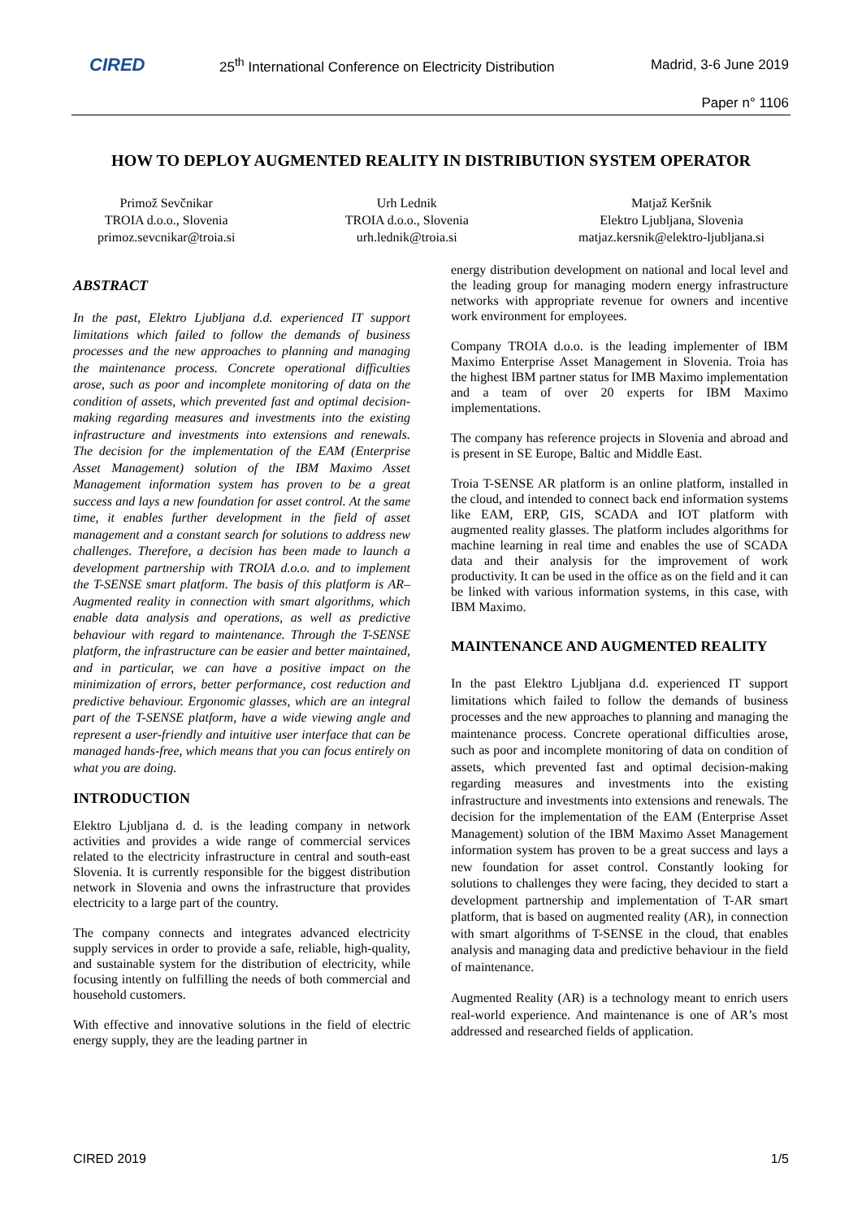CIRED
25<sup>th</sup> International Conference on Electricity Distribution
Madrid, 3-6 June 2019
Paper n° 1106
HOW TO DEPLOY AUGMENTED REALITY IN DISTRIBUTION SYSTEM OPERATOR
Primož Sevčnikar
TROIA d.o.o., Slovenia
primoz.sevcnikar@troia.si
Urh Lednik
TROIA d.o.o., Slovenia
urh.lednik@troia.si
Matjaž Keršnik
Elektro Ljubljana, Slovenia
matjaz.kersnik@elektro-ljubljana.si
ABSTRACT
In the past, Elektro Ljubljana d.d. experienced IT support limitations which failed to follow the demands of business processes and the new approaches to planning and managing the maintenance process. Concrete operational difficulties arose, such as poor and incomplete monitoring of data on the condition of assets, which prevented fast and optimal decision-making regarding measures and investments into the existing infrastructure and investments into extensions and renewals. The decision for the implementation of the EAM (Enterprise Asset Management) solution of the IBM Maximo Asset Management information system has proven to be a great success and lays a new foundation for asset control. At the same time, it enables further development in the field of asset management and a constant search for solutions to address new challenges. Therefore, a decision has been made to launch a development partnership with TROIA d.o.o. and to implement the T-SENSE smart platform. The basis of this platform is AR–Augmented reality in connection with smart algorithms, which enable data analysis and operations, as well as predictive behaviour with regard to maintenance. Through the T-SENSE platform, the infrastructure can be easier and better maintained, and in particular, we can have a positive impact on the minimization of errors, better performance, cost reduction and predictive behaviour. Ergonomic glasses, which are an integral part of the T-SENSE platform, have a wide viewing angle and represent a user-friendly and intuitive user interface that can be managed hands-free, which means that you can focus entirely on what you are doing.
INTRODUCTION
Elektro Ljubljana d. d. is the leading company in network activities and provides a wide range of commercial services related to the electricity infrastructure in central and south-east Slovenia. It is currently responsible for the biggest distribution network in Slovenia and owns the infrastructure that provides electricity to a large part of the country.
The company connects and integrates advanced electricity supply services in order to provide a safe, reliable, high-quality, and sustainable system for the distribution of electricity, while focusing intently on fulfilling the needs of both commercial and household customers.
With effective and innovative solutions in the field of electric energy supply, they are the leading partner in
energy distribution development on national and local level and the leading group for managing modern energy infrastructure networks with appropriate revenue for owners and incentive work environment for employees.
Company TROIA d.o.o. is the leading implementer of IBM Maximo Enterprise Asset Management in Slovenia. Troia has the highest IBM partner status for IMB Maximo implementation and a team of over 20 experts for IBM Maximo implementations.
The company has reference projects in Slovenia and abroad and is present in SE Europe, Baltic and Middle East.
Troia T-SENSE AR platform is an online platform, installed in the cloud, and intended to connect back end information systems like EAM, ERP, GIS, SCADA and IOT platform with augmented reality glasses. The platform includes algorithms for machine learning in real time and enables the use of SCADA data and their analysis for the improvement of work productivity. It can be used in the office as on the field and it can be linked with various information systems, in this case, with IBM Maximo.
MAINTENANCE AND AUGMENTED REALITY
In the past Elektro Ljubljana d.d. experienced IT support limitations which failed to follow the demands of business processes and the new approaches to planning and managing the maintenance process. Concrete operational difficulties arose, such as poor and incomplete monitoring of data on condition of assets, which prevented fast and optimal decision-making regarding measures and investments into the existing infrastructure and investments into extensions and renewals. The decision for the implementation of the EAM (Enterprise Asset Management) solution of the IBM Maximo Asset Management information system has proven to be a great success and lays a new foundation for asset control. Constantly looking for solutions to challenges they were facing, they decided to start a development partnership and implementation of T-AR smart platform, that is based on augmented reality (AR), in connection with smart algorithms of T-SENSE in the cloud, that enables analysis and managing data and predictive behaviour in the field of maintenance.
Augmented Reality (AR) is a technology meant to enrich users real-world experience. And maintenance is one of AR’s most addressed and researched fields of application.
CIRED 2019 1/5